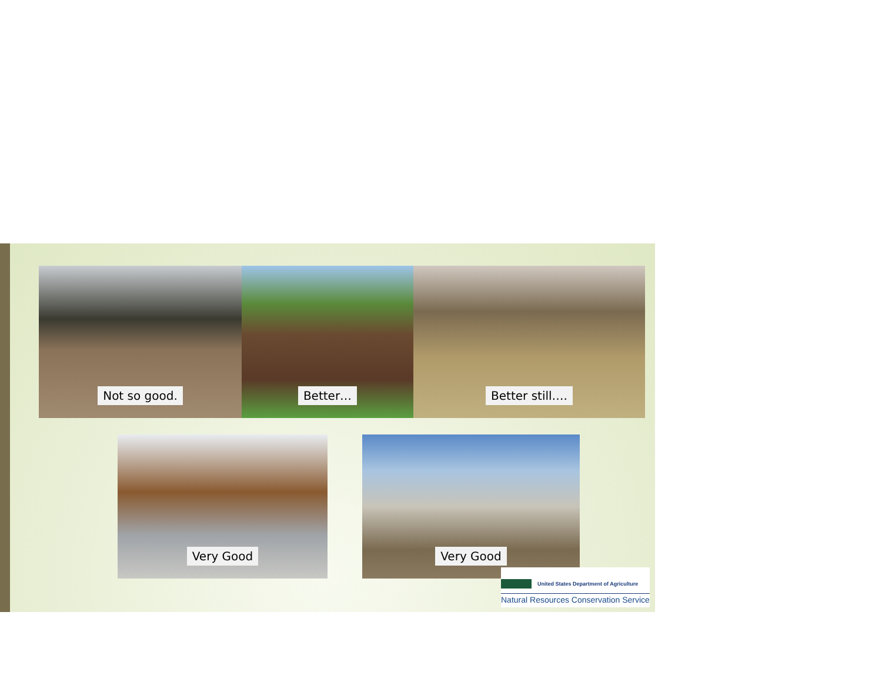Not so good. Better… Better still….
Very Good Very Good
United States Department of Agriculture
Natural Resources Conservation Service